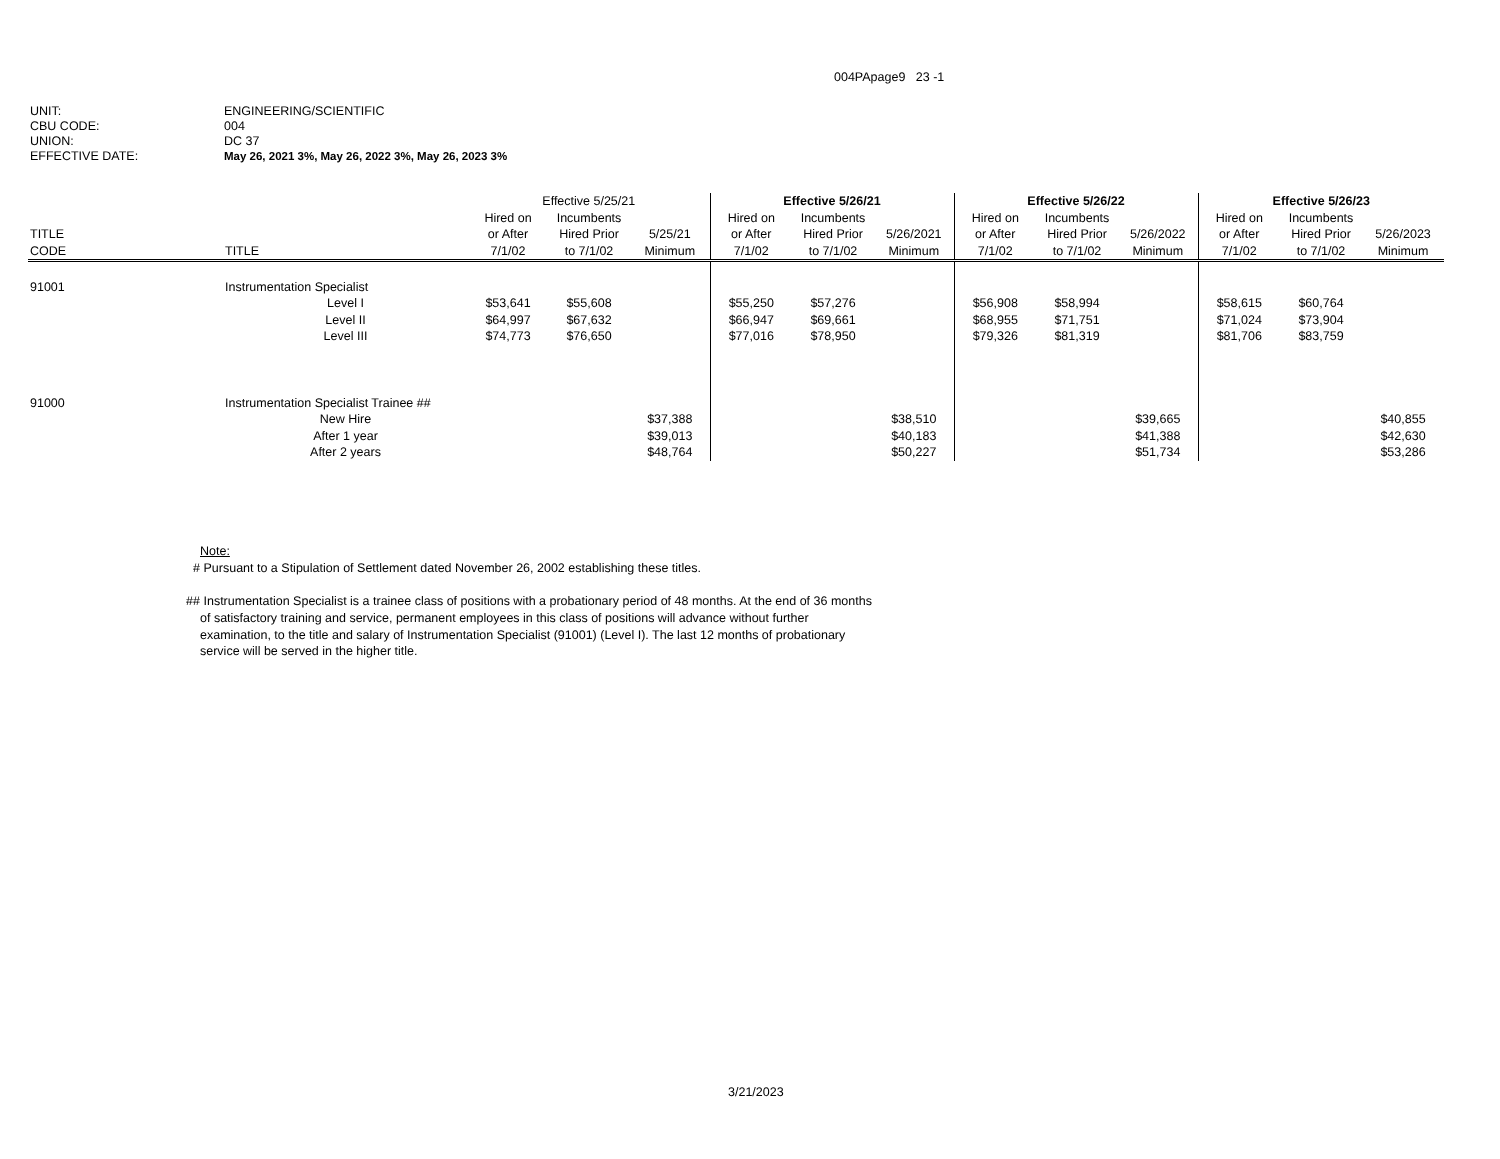004PApage9 23 -1
| UNIT: | ENGINEERING/SCIENTIFIC |
| CBU CODE: | 004 |
| UNION: | DC 37 |
| EFFECTIVE DATE: | May 26, 2021 3%, May 26, 2022 3%, May 26, 2023 3% |
| | | Effective 5/25/21 | | | Effective 5/26/21 | | | Effective 5/26/22 | | | Effective 5/26/23 | | |
| --- | --- | --- | --- | --- | --- | --- | --- | --- | --- | --- | --- | --- | --- |
| | | Hired on | Incumbents | | Hired on | Incumbents | | Hired on | Incumbents | | Hired on | Incumbents | |
| TITLE | | or After | Hired Prior | 5/25/21 | or After | Hired Prior | 5/26/2021 | or After | Hired Prior | 5/26/2022 | or After | Hired Prior | 5/26/2023 |
| CODE | TITLE | 7/1/02 | to 7/1/02 | Minimum | 7/1/02 | to 7/1/02 | Minimum | 7/1/02 | to 7/1/02 | Minimum | 7/1/02 | to 7/1/02 | Minimum |
| 91001 | Instrumentation Specialist | | | | | | | | | | | | |
| | Level I | $53,641 | $55,608 | | $55,250 | $57,276 | | $56,908 | $58,994 | | $58,615 | $60,764 | |
| | Level II | $64,997 | $67,632 | | $66,947 | $69,661 | | $68,955 | $71,751 | | $71,024 | $73,904 | |
| | Level III | $74,773 | $76,650 | | $77,016 | $78,950 | | $79,326 | $81,319 | | $81,706 | $83,759 | |
| 91000 | Instrumentation Specialist Trainee ## | | | | | | | | | | | | |
| | New Hire | | | $37,388 | | | $38,510 | | | $39,665 | | | $40,855 |
| | After 1 year | | | $39,013 | | | $40,183 | | | $41,388 | | | $42,630 |
| | After 2 years | | | $48,764 | | | $50,227 | | | $51,734 | | | $53,286 |
Note:
# Pursuant to a Stipulation of Settlement dated November 26, 2002 establishing these titles.
## Instrumentation Specialist is a trainee class of positions with a probationary period of 48 months. At the end of 36 months of satisfactory training and service, permanent employees in this class of positions will advance without further examination, to the title and salary of Instrumentation Specialist (91001) (Level I). The last 12 months of probationary service will be served in the higher title.
3/21/2023